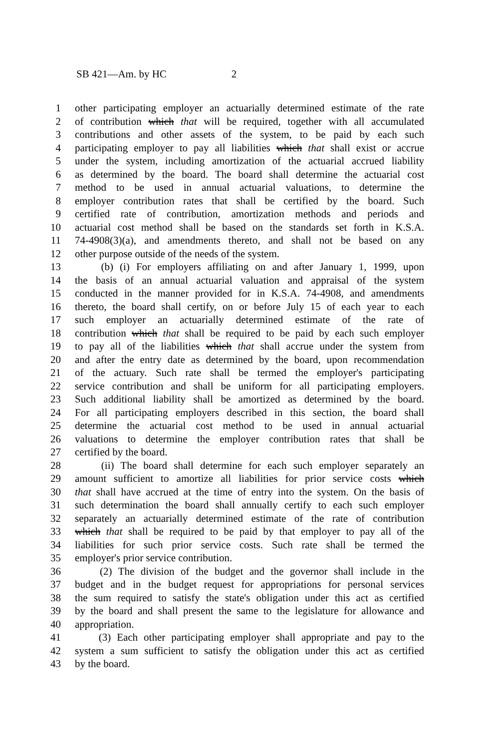SB 421—Am. by HC 2
1 other participating employer an actuarially determined estimate of the rate
2 of contribution which that will be required, together with all accumulated
3 contributions and other assets of the system, to be paid by each such
4 participating employer to pay all liabilities which that shall exist or accrue
5 under the system, including amortization of the actuarial accrued liability
6 as determined by the board. The board shall determine the actuarial cost
7 method to be used in annual actuarial valuations, to determine the
8 employer contribution rates that shall be certified by the board. Such
9 certified rate of contribution, amortization methods and periods and
10 actuarial cost method shall be based on the standards set forth in K.S.A.
11 74-4908(3)(a), and amendments thereto, and shall not be based on any
12 other purpose outside of the needs of the system.
13 (b) (i) For employers affiliating on and after January 1, 1999, upon
14 the basis of an annual actuarial valuation and appraisal of the system
15 conducted in the manner provided for in K.S.A. 74-4908, and amendments
16 thereto, the board shall certify, on or before July 15 of each year to each
17 such employer an actuarially determined estimate of the rate of
18 contribution which that shall be required to be paid by each such employer
19 to pay all of the liabilities which that shall accrue under the system from
20 and after the entry date as determined by the board, upon recommendation
21 of the actuary. Such rate shall be termed the employer's participating
22 service contribution and shall be uniform for all participating employers.
23 Such additional liability shall be amortized as determined by the board.
24 For all participating employers described in this section, the board shall
25 determine the actuarial cost method to be used in annual actuarial
26 valuations to determine the employer contribution rates that shall be
27 certified by the board.
28 (ii) The board shall determine for each such employer separately an
29 amount sufficient to amortize all liabilities for prior service costs which
30 that shall have accrued at the time of entry into the system. On the basis of
31 such determination the board shall annually certify to each such employer
32 separately an actuarially determined estimate of the rate of contribution
33 which that shall be required to be paid by that employer to pay all of the
34 liabilities for such prior service costs. Such rate shall be termed the
35 employer's prior service contribution.
36 (2) The division of the budget and the governor shall include in the
37 budget and in the budget request for appropriations for personal services
38 the sum required to satisfy the state's obligation under this act as certified
39 by the board and shall present the same to the legislature for allowance and
40 appropriation.
41 (3) Each other participating employer shall appropriate and pay to the
42 system a sum sufficient to satisfy the obligation under this act as certified
43 by the board.